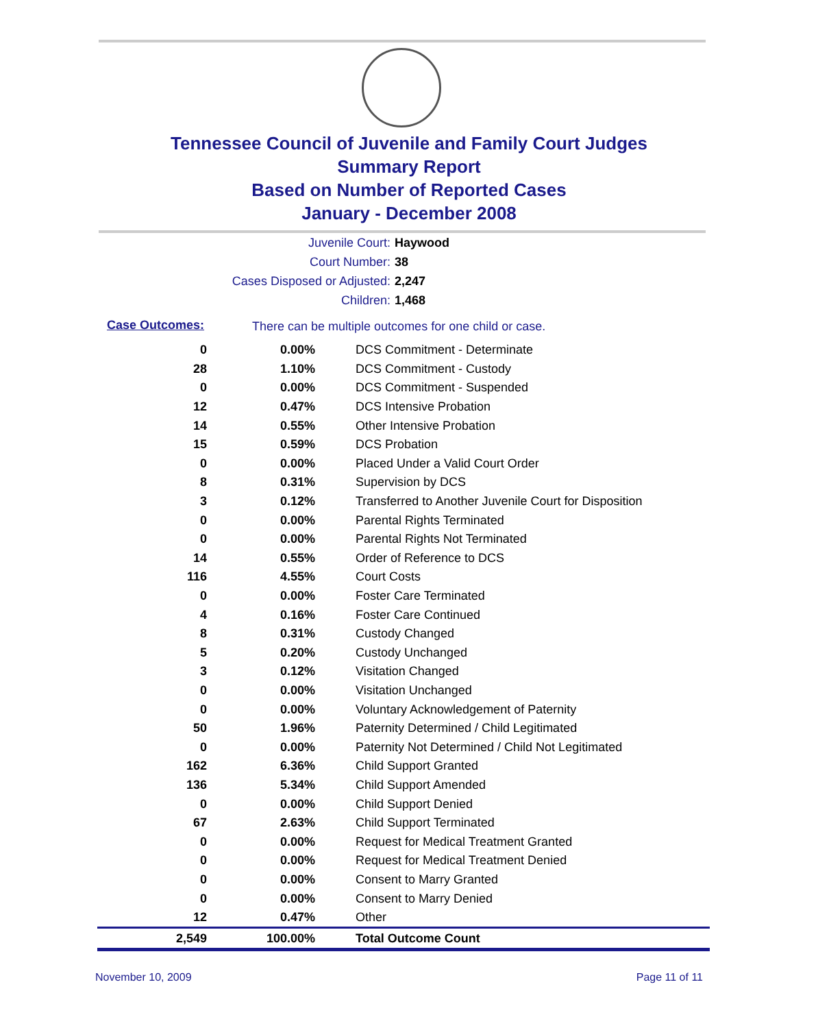Tennessee Council of Juvenile and Family Court Judges
Summary Report
Based on Number of Reported Cases
January - December 2008
Juvenile Court: Haywood
Court Number: 38
Cases Disposed or Adjusted: 2,247
Children: 1,468
Case Outcomes:
There can be multiple outcomes for one child or case.
| 0 | 0.00% | DCS Commitment - Determinate |
| 28 | 1.10% | DCS Commitment - Custody |
| 0 | 0.00% | DCS Commitment - Suspended |
| 12 | 0.47% | DCS Intensive Probation |
| 14 | 0.55% | Other Intensive Probation |
| 15 | 0.59% | DCS Probation |
| 0 | 0.00% | Placed Under a Valid Court Order |
| 8 | 0.31% | Supervision by DCS |
| 3 | 0.12% | Transferred to Another Juvenile Court for Disposition |
| 0 | 0.00% | Parental Rights Terminated |
| 0 | 0.00% | Parental Rights Not Terminated |
| 14 | 0.55% | Order of Reference to DCS |
| 116 | 4.55% | Court Costs |
| 0 | 0.00% | Foster Care Terminated |
| 4 | 0.16% | Foster Care Continued |
| 8 | 0.31% | Custody Changed |
| 5 | 0.20% | Custody Unchanged |
| 3 | 0.12% | Visitation Changed |
| 0 | 0.00% | Visitation Unchanged |
| 0 | 0.00% | Voluntary Acknowledgement of Paternity |
| 50 | 1.96% | Paternity Determined / Child Legitimated |
| 0 | 0.00% | Paternity Not Determined / Child Not Legitimated |
| 162 | 6.36% | Child Support Granted |
| 136 | 5.34% | Child Support Amended |
| 0 | 0.00% | Child Support Denied |
| 67 | 2.63% | Child Support Terminated |
| 0 | 0.00% | Request for Medical Treatment Granted |
| 0 | 0.00% | Request for Medical Treatment Denied |
| 0 | 0.00% | Consent to Marry Granted |
| 0 | 0.00% | Consent to Marry Denied |
| 12 | 0.47% | Other |
| 2,549 | 100.00% | Total Outcome Count |
November 10, 2009 Page 11 of 11